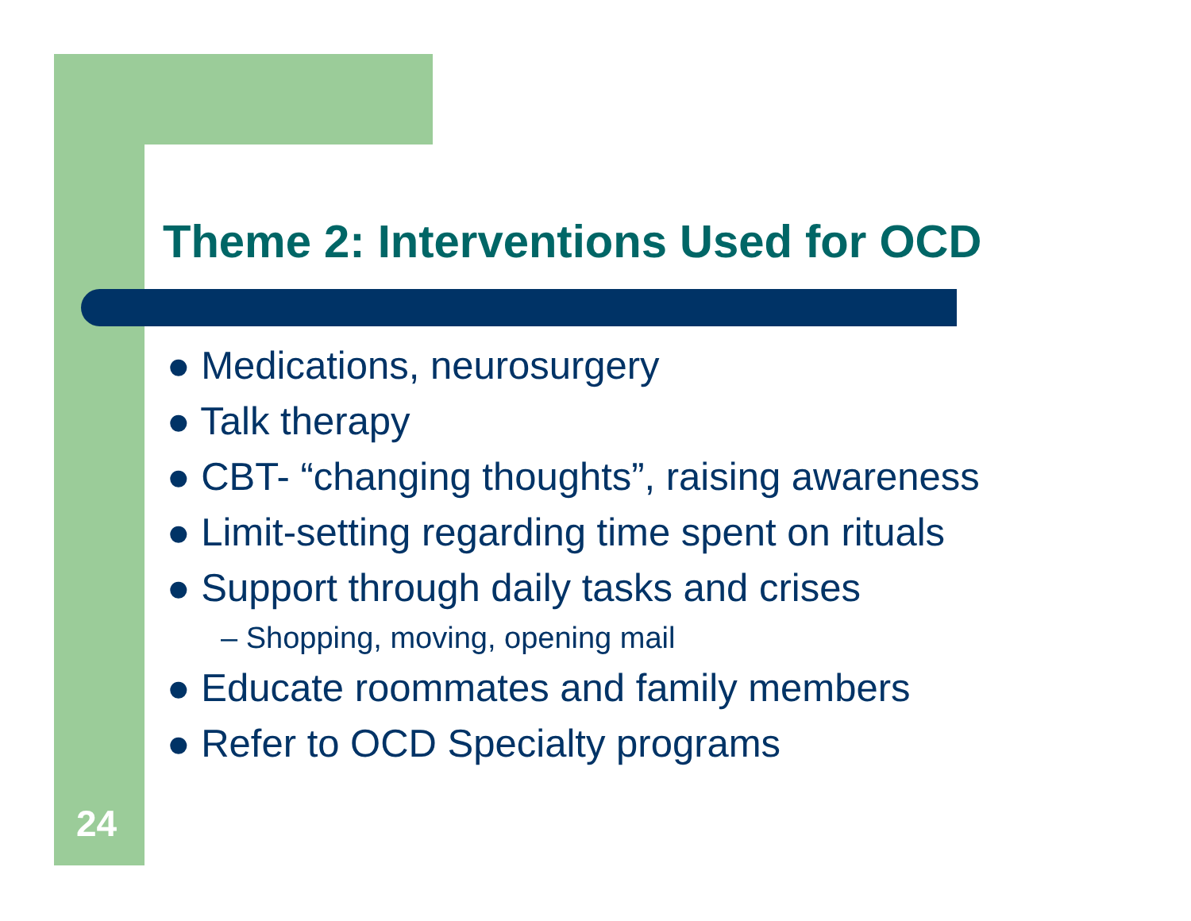Theme 2: Interventions Used for OCD
● Medications, neurosurgery
● Talk therapy
● CBT- “changing thoughts”, raising awareness
● Limit-setting regarding time spent on rituals
● Support through daily tasks and crises
– Shopping, moving, opening mail
● Educate roommates and family members
● Refer to OCD Specialty programs
24